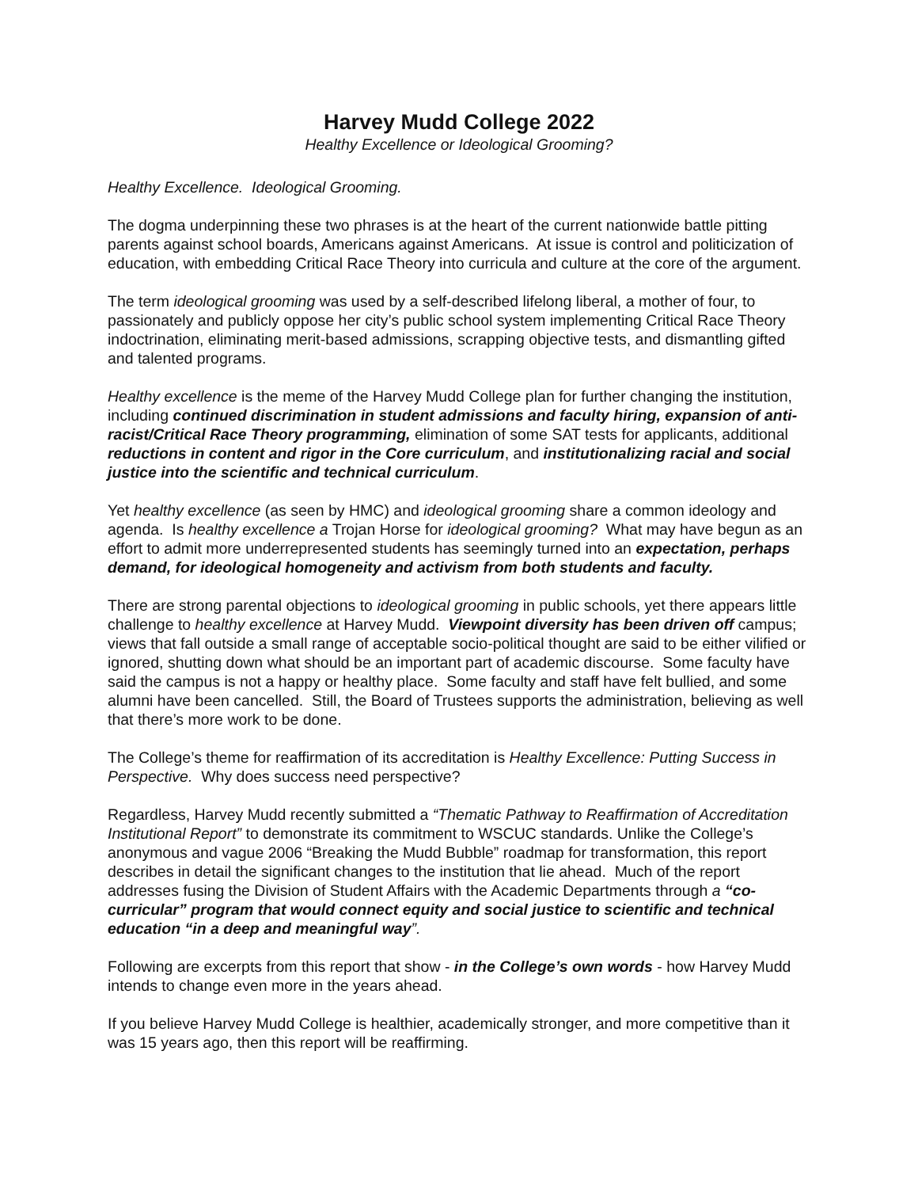Harvey Mudd College 2022
Healthy Excellence or Ideological Grooming?
Healthy Excellence. Ideological Grooming.
The dogma underpinning these two phrases is at the heart of the current nationwide battle pitting parents against school boards, Americans against Americans. At issue is control and politicization of education, with embedding Critical Race Theory into curricula and culture at the core of the argument.
The term ideological grooming was used by a self-described lifelong liberal, a mother of four, to passionately and publicly oppose her city’s public school system implementing Critical Race Theory indoctrination, eliminating merit-based admissions, scrapping objective tests, and dismantling gifted and talented programs.
Healthy excellence is the meme of the Harvey Mudd College plan for further changing the institution, including continued discrimination in student admissions and faculty hiring, expansion of anti-racist/Critical Race Theory programming, elimination of some SAT tests for applicants, additional reductions in content and rigor in the Core curriculum, and institutionalizing racial and social justice into the scientific and technical curriculum.
Yet healthy excellence (as seen by HMC) and ideological grooming share a common ideology and agenda. Is healthy excellence a Trojan Horse for ideological grooming? What may have begun as an effort to admit more underrepresented students has seemingly turned into an expectation, perhaps demand, for ideological homogeneity and activism from both students and faculty.
There are strong parental objections to ideological grooming in public schools, yet there appears little challenge to healthy excellence at Harvey Mudd. Viewpoint diversity has been driven off campus; views that fall outside a small range of acceptable socio-political thought are said to be either vilified or ignored, shutting down what should be an important part of academic discourse. Some faculty have said the campus is not a happy or healthy place. Some faculty and staff have felt bullied, and some alumni have been cancelled. Still, the Board of Trustees supports the administration, believing as well that there’s more work to be done.
The College’s theme for reaffirmation of its accreditation is Healthy Excellence: Putting Success in Perspective. Why does success need perspective?
Regardless, Harvey Mudd recently submitted a “Thematic Pathway to Reaffirmation of Accreditation Institutional Report” to demonstrate its commitment to WSCUC standards. Unlike the College’s anonymous and vague 2006 “Breaking the Mudd Bubble” roadmap for transformation, this report describes in detail the significant changes to the institution that lie ahead. Much of the report addresses fusing the Division of Student Affairs with the Academic Departments through a “co-curricular” program that would connect equity and social justice to scientific and technical education “in a deep and meaningful way”.
Following are excerpts from this report that show - in the College’s own words - how Harvey Mudd intends to change even more in the years ahead.
If you believe Harvey Mudd College is healthier, academically stronger, and more competitive than it was 15 years ago, then this report will be reaffirming.